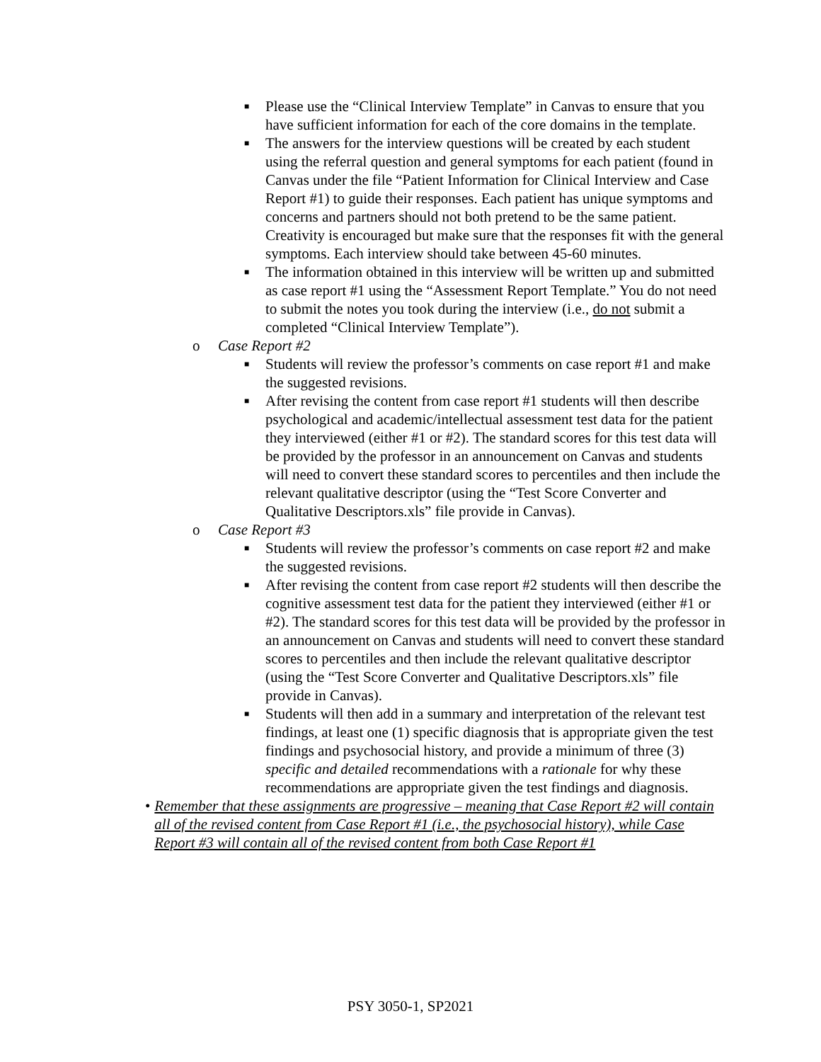■
Please use the “Clinical Interview Template” in Canvas to ensure that you have sufficient information for each of the core domains in the template.
■
The answers for the interview questions will be created by each student using the referral question and general symptoms for each patient (found in Canvas under the file “Patient Information for Clinical Interview and Case Report #1) to guide their responses. Each patient has unique symptoms and concerns and partners should not both pretend to be the same patient. Creativity is encouraged but make sure that the responses fit with the general symptoms. Each interview should take between 45-60 minutes.
■
The information obtained in this interview will be written up and submitted as case report #1 using the “Assessment Report Template.” You do not need to submit the notes you took during the interview (i.e., do not submit a completed “Clinical Interview Template”).
o Case Report #2
■
Students will review the professor’s comments on case report #1 and make the suggested revisions.
■
After revising the content from case report #1 students will then describe psychological and academic/intellectual assessment test data for the patient they interviewed (either #1 or #2). The standard scores for this test data will be provided by the professor in an announcement on Canvas and students will need to convert these standard scores to percentiles and then include the relevant qualitative descriptor (using the “Test Score Converter and Qualitative Descriptors.xls” file provide in Canvas).
o Case Report #3
■
Students will review the professor’s comments on case report #2 and make the suggested revisions.
■
After revising the content from case report #2 students will then describe the cognitive assessment test data for the patient they interviewed (either #1 or #2). The standard scores for this test data will be provided by the professor in an announcement on Canvas and students will need to convert these standard scores to percentiles and then include the relevant qualitative descriptor (using the “Test Score Converter and Qualitative Descriptors.xls” file provide in Canvas).
■
Students will then add in a summary and interpretation of the relevant test findings, at least one (1) specific diagnosis that is appropriate given the test findings and psychosocial history, and provide a minimum of three (3) specific and detailed recommendations with a rationale for why these recommendations are appropriate given the test findings and diagnosis.
• Remember that these assignments are progressive – meaning that Case Report #2 will contain all of the revised content from Case Report #1 (i.e., the psychosocial history), while Case Report #3 will contain all of the revised content from both Case Report #1
PSY 3050-1, SP2021